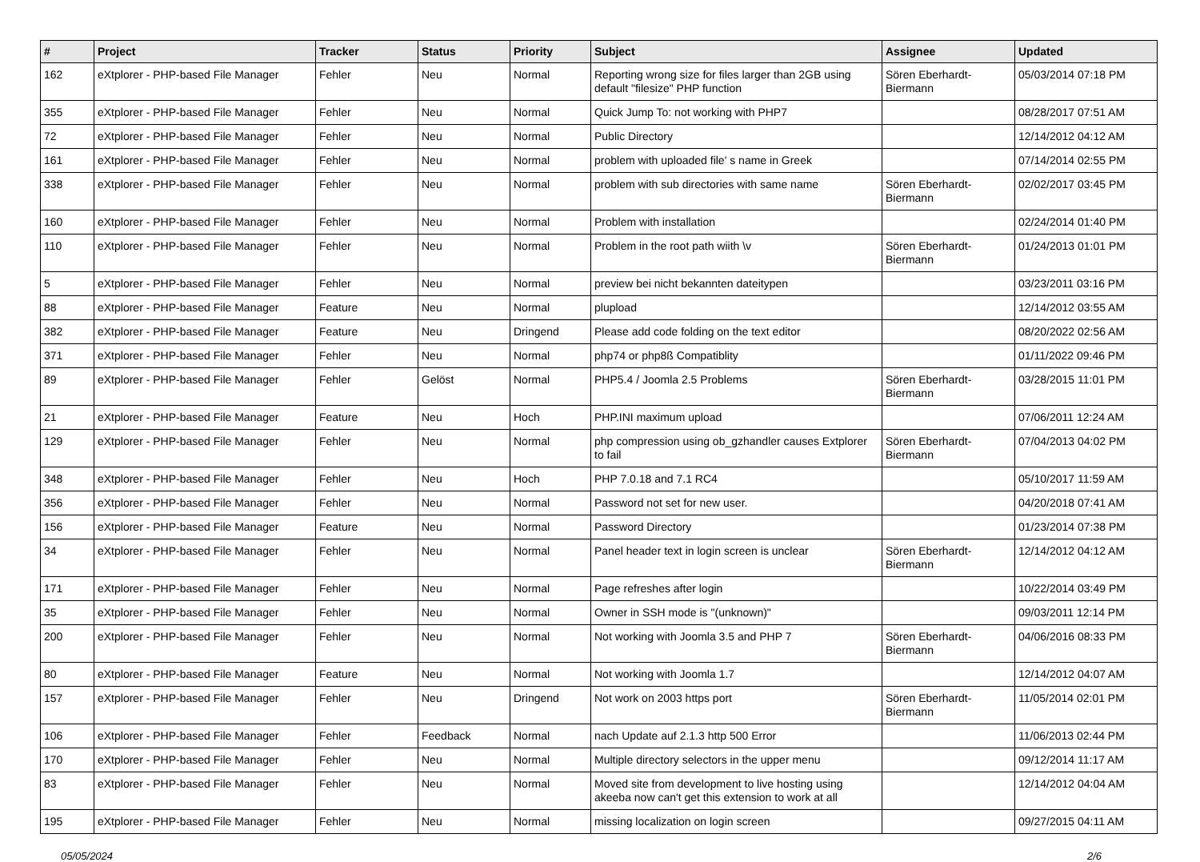| # | Project | Tracker | Status | Priority | Subject | Assignee | Updated |
| --- | --- | --- | --- | --- | --- | --- | --- |
| 162 | eXtplorer - PHP-based File Manager | Fehler | Neu | Normal | Reporting wrong size for files larger than 2GB using default "filesize" PHP function | Sören Eberhardt-Biermann | 05/03/2014 07:18 PM |
| 355 | eXtplorer - PHP-based File Manager | Fehler | Neu | Normal | Quick Jump To: not working with PHP7 | | 08/28/2017 07:51 AM |
| 72 | eXtplorer - PHP-based File Manager | Fehler | Neu | Normal | Public Directory | | 12/14/2012 04:12 AM |
| 161 | eXtplorer - PHP-based File Manager | Fehler | Neu | Normal | problem with uploaded file' s name in Greek | | 07/14/2014 02:55 PM |
| 338 | eXtplorer - PHP-based File Manager | Fehler | Neu | Normal | problem with sub directories with same name | Sören Eberhardt-Biermann | 02/02/2017 03:45 PM |
| 160 | eXtplorer - PHP-based File Manager | Fehler | Neu | Normal | Problem with installation | | 02/24/2014 01:40 PM |
| 110 | eXtplorer - PHP-based File Manager | Fehler | Neu | Normal | Problem in the root path wiith \v | Sören Eberhardt-Biermann | 01/24/2013 01:01 PM |
| 5 | eXtplorer - PHP-based File Manager | Fehler | Neu | Normal | preview bei nicht bekannten dateitypen | | 03/23/2011 03:16 PM |
| 88 | eXtplorer - PHP-based File Manager | Feature | Neu | Normal | plupload | | 12/14/2012 03:55 AM |
| 382 | eXtplorer - PHP-based File Manager | Feature | Neu | Dringend | Please add code folding on the text editor | | 08/20/2022 02:56 AM |
| 371 | eXtplorer - PHP-based File Manager | Fehler | Neu | Normal | php74 or php8ß Compatiblity | | 01/11/2022 09:46 PM |
| 89 | eXtplorer - PHP-based File Manager | Fehler | Gelöst | Normal | PHP5.4 / Joomla 2.5 Problems | Sören Eberhardt-Biermann | 03/28/2015 11:01 PM |
| 21 | eXtplorer - PHP-based File Manager | Feature | Neu | Hoch | PHP.INI maximum upload | | 07/06/2011 12:24 AM |
| 129 | eXtplorer - PHP-based File Manager | Fehler | Neu | Normal | php compression using ob_gzhandler causes Extplorer to fail | Sören Eberhardt-Biermann | 07/04/2013 04:02 PM |
| 348 | eXtplorer - PHP-based File Manager | Fehler | Neu | Hoch | PHP 7.0.18 and 7.1 RC4 | | 05/10/2017 11:59 AM |
| 356 | eXtplorer - PHP-based File Manager | Fehler | Neu | Normal | Password not set for new user. | | 04/20/2018 07:41 AM |
| 156 | eXtplorer - PHP-based File Manager | Feature | Neu | Normal | Password Directory | | 01/23/2014 07:38 PM |
| 34 | eXtplorer - PHP-based File Manager | Fehler | Neu | Normal | Panel header text in login screen is unclear | Sören Eberhardt-Biermann | 12/14/2012 04:12 AM |
| 171 | eXtplorer - PHP-based File Manager | Fehler | Neu | Normal | Page refreshes after login | | 10/22/2014 03:49 PM |
| 35 | eXtplorer - PHP-based File Manager | Fehler | Neu | Normal | Owner in SSH mode is "(unknown)" | | 09/03/2011 12:14 PM |
| 200 | eXtplorer - PHP-based File Manager | Fehler | Neu | Normal | Not working with Joomla 3.5 and PHP 7 | Sören Eberhardt-Biermann | 04/06/2016 08:33 PM |
| 80 | eXtplorer - PHP-based File Manager | Feature | Neu | Normal | Not working with Joomla 1.7 | | 12/14/2012 04:07 AM |
| 157 | eXtplorer - PHP-based File Manager | Fehler | Neu | Dringend | Not work on 2003 https port | Sören Eberhardt-Biermann | 11/05/2014 02:01 PM |
| 106 | eXtplorer - PHP-based File Manager | Fehler | Feedback | Normal | nach Update auf 2.1.3 http 500 Error | | 11/06/2013 02:44 PM |
| 170 | eXtplorer - PHP-based File Manager | Fehler | Neu | Normal | Multiple directory selectors in the upper menu | | 09/12/2014 11:17 AM |
| 83 | eXtplorer - PHP-based File Manager | Fehler | Neu | Normal | Moved site from development to live hosting using akeeba now can't get this extension to work at all | | 12/14/2012 04:04 AM |
| 195 | eXtplorer - PHP-based File Manager | Fehler | Neu | Normal | missing localization on login screen | | 09/27/2015 04:11 AM |
05/05/2024 2/6